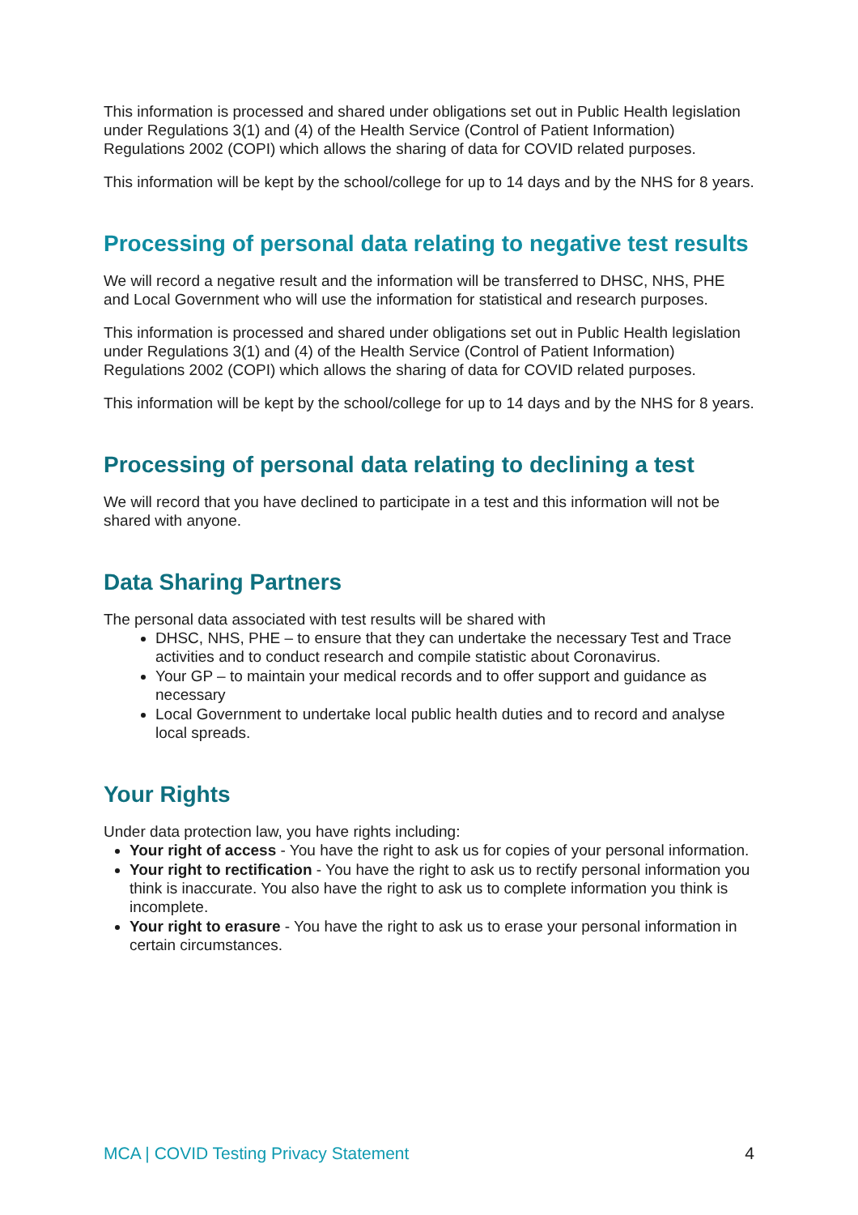This information is processed and shared under obligations set out in Public Health legislation under Regulations 3(1) and (4) of the Health Service (Control of Patient Information) Regulations 2002 (COPI) which allows the sharing of data for COVID related purposes.
This information will be kept by the school/college for up to 14 days and by the NHS for 8 years.
Processing of personal data relating to negative test results
We will record a negative result and the information will be transferred to DHSC, NHS, PHE and Local Government who will use the information for statistical and research purposes.
This information is processed and shared under obligations set out in Public Health legislation under Regulations 3(1) and (4) of the Health Service (Control of Patient Information) Regulations 2002 (COPI) which allows the sharing of data for COVID related purposes.
This information will be kept by the school/college for up to 14 days and by the NHS for 8 years.
Processing of personal data relating to declining a test
We will record that you have declined to participate in a test and this information will not be shared with anyone.
Data Sharing Partners
The personal data associated with test results will be shared with
DHSC, NHS, PHE – to ensure that they can undertake the necessary Test and Trace activities and to conduct research and compile statistic about Coronavirus.
Your GP – to maintain your medical records and to offer support and guidance as necessary
Local Government to undertake local public health duties and to record and analyse local spreads.
Your Rights
Under data protection law, you have rights including:
Your right of access - You have the right to ask us for copies of your personal information.
Your right to rectification - You have the right to ask us to rectify personal information you think is inaccurate. You also have the right to ask us to complete information you think is incomplete.
Your right to erasure - You have the right to ask us to erase your personal information in certain circumstances.
MCA | COVID Testing Privacy Statement 4